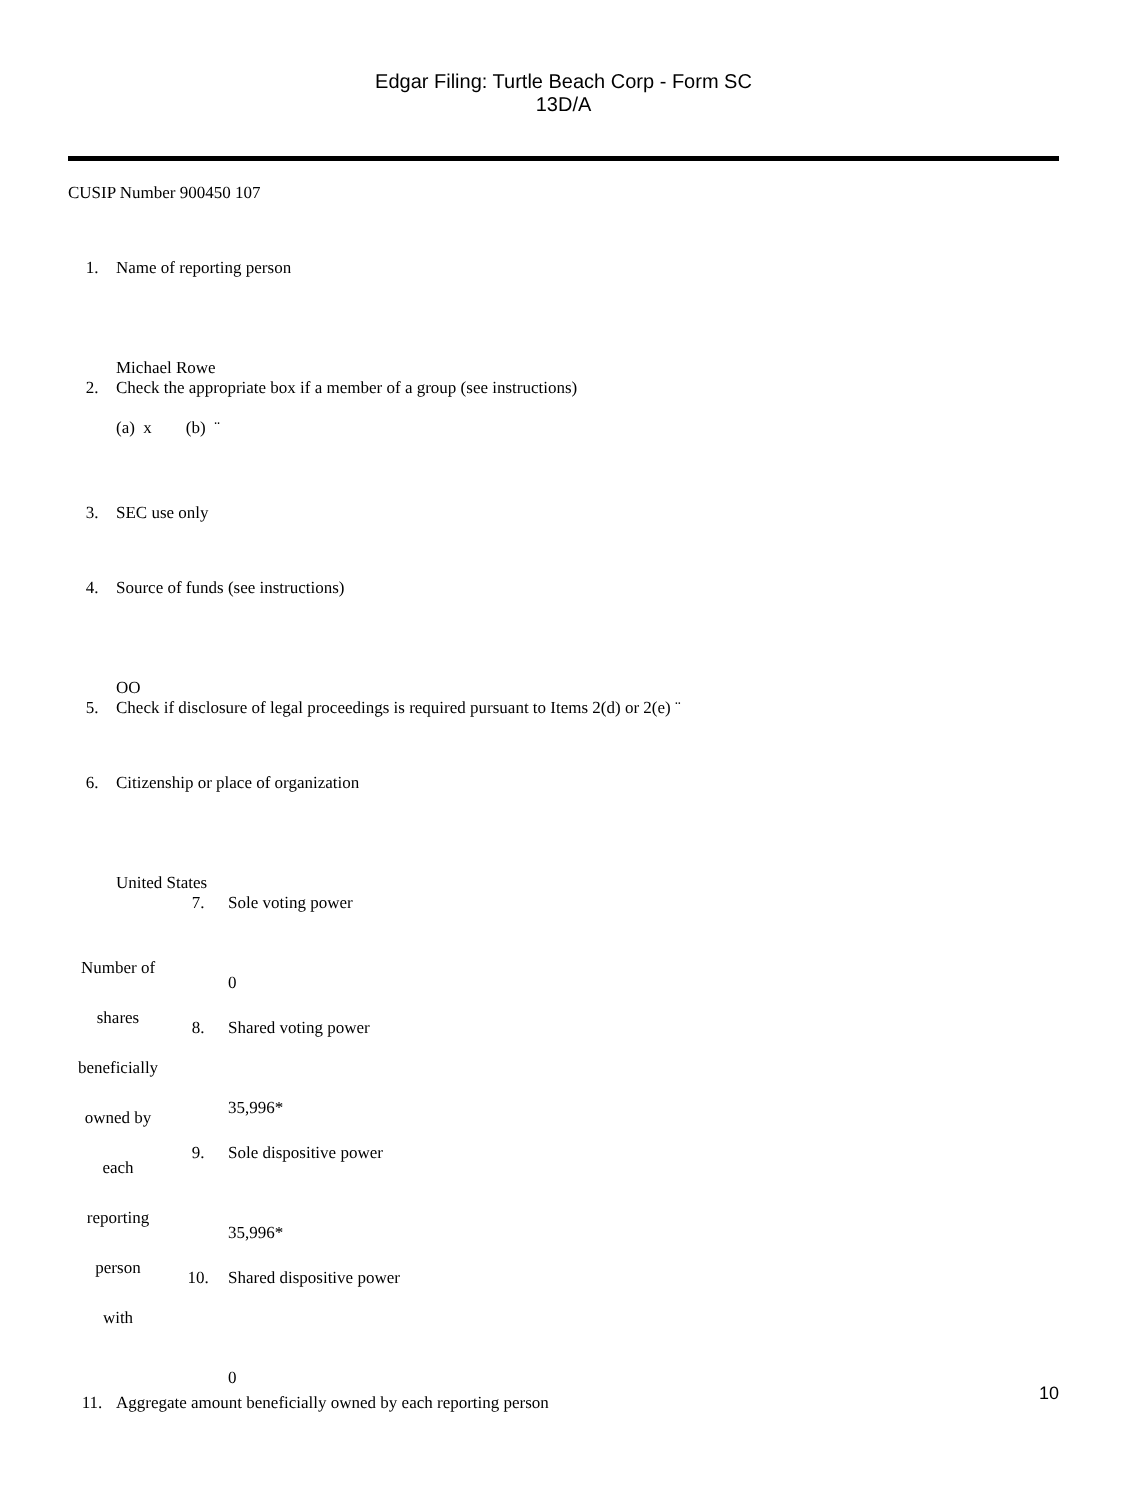Edgar Filing: Turtle Beach Corp - Form SC 13D/A
CUSIP Number 900450 107
| 1. | Name of reporting person |
| | Michael Rowe |
| 2. | Check the appropriate box if a member of a group (see instructions) (a) x (b) ¨ |
| 3. | SEC use only |
| 4. | Source of funds (see instructions) |
| | OO |
| 5. | Check if disclosure of legal proceedings is required pursuant to Items 2(d) or 2(e) ¨ |
| 6. | Citizenship or place of organization |
| | United States |
| Number of shares beneficially owned by each reporting person with | 7. | Sole voting power 0 |
| | 8. | Shared voting power 35,996* |
| | 9. | Sole dispositive power 35,996* |
| | 10. | Shared dispositive power 0 |
| 11. | Aggregate amount beneficially owned by each reporting person |
10